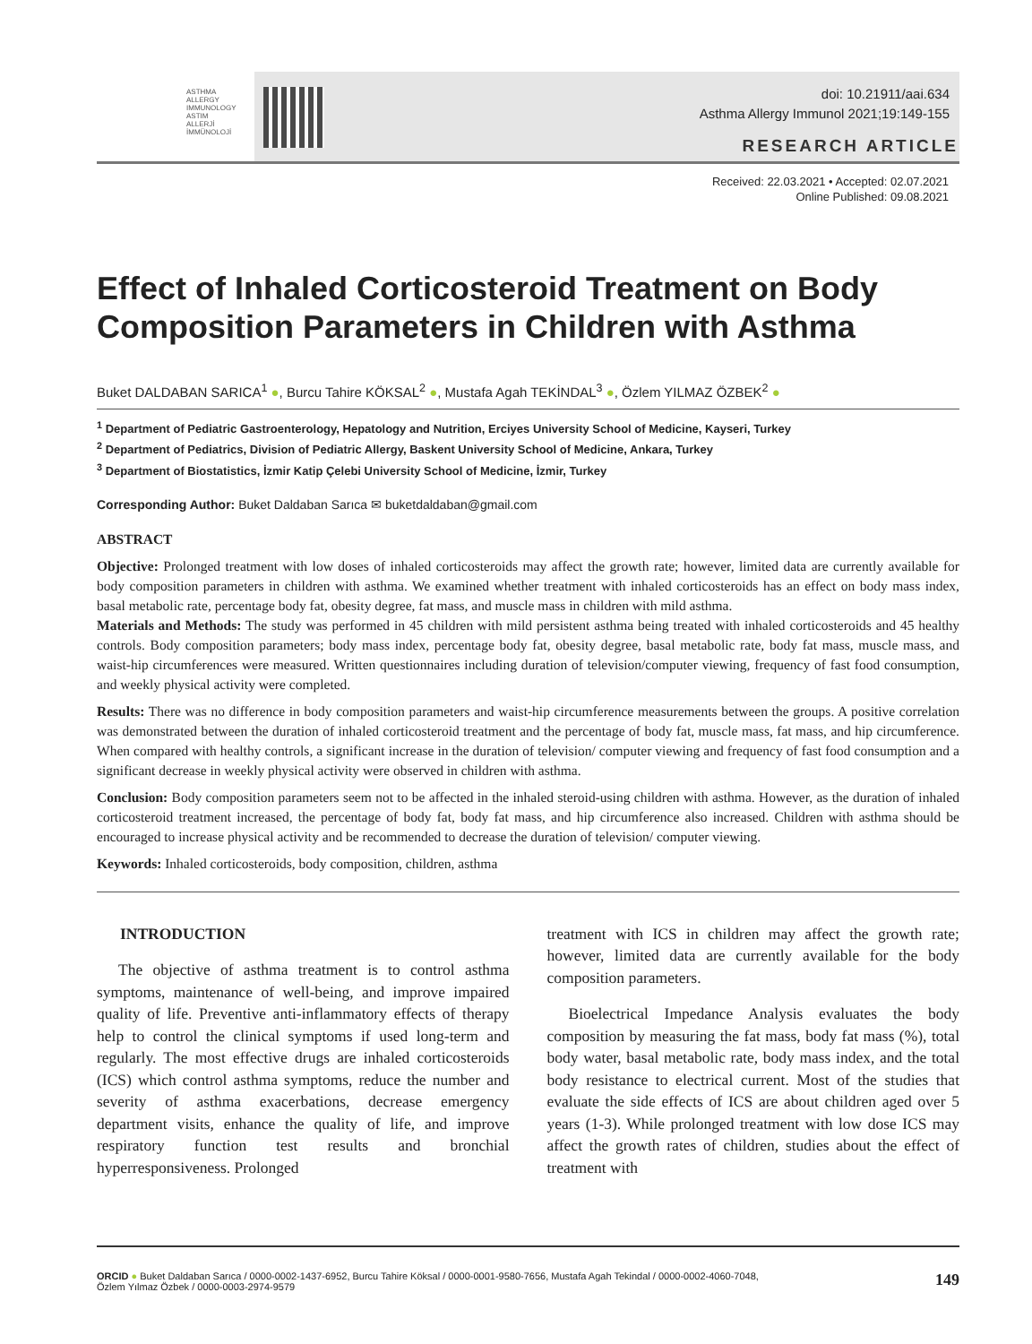ASTHMA
ALLERGY
IMMUNOLOGY
ASTIM
ALLERJİ
İMMÜNOLOJİ
doi: 10.21911/aai.634
Asthma Allergy Immunol 2021;19:149-155
RESEARCH ARTICLE
Received: 22.03.2021 • Accepted: 02.07.2021
Online Published: 09.08.2021
Effect of Inhaled Corticosteroid Treatment on Body Composition Parameters in Children with Asthma
Buket DALDABAN SARICA<sup>1</sup> ●, Burcu Tahire KÖKSAL<sup>2</sup> ●, Mustafa Agah TEKİNDAL<sup>3</sup> ●, Özlem YILMAZ ÖZBEK<sup>2</sup> ●
<sup>1</sup> Department of Pediatric Gastroenterology, Hepatology and Nutrition, Erciyes University School of Medicine, Kayseri, Turkey
<sup>2</sup> Department of Pediatrics, Division of Pediatric Allergy, Baskent University School of Medicine, Ankara, Turkey
<sup>3</sup> Department of Biostatistics, İzmir Katip Çelebi University School of Medicine, İzmir, Turkey
Corresponding Author: Buket Daldaban Sarıca ✉ buketdaldaban@gmail.com
ABSTRACT
Objective: Prolonged treatment with low doses of inhaled corticosteroids may affect the growth rate; however, limited data are currently available for body composition parameters in children with asthma. We examined whether treatment with inhaled corticosteroids has an effect on body mass index, basal metabolic rate, percentage body fat, obesity degree, fat mass, and muscle mass in children with mild asthma.
Materials and Methods: The study was performed in 45 children with mild persistent asthma being treated with inhaled corticosteroids and 45 healthy controls. Body composition parameters; body mass index, percentage body fat, obesity degree, basal metabolic rate, body fat mass, muscle mass, and waist-hip circumferences were measured. Written questionnaires including duration of television/computer viewing, frequency of fast food consumption, and weekly physical activity were completed.
Results: There was no difference in body composition parameters and waist-hip circumference measurements between the groups. A positive correlation was demonstrated between the duration of inhaled corticosteroid treatment and the percentage of body fat, muscle mass, fat mass, and hip circumference. When compared with healthy controls, a significant increase in the duration of television/ computer viewing and frequency of fast food consumption and a significant decrease in weekly physical activity were observed in children with asthma.
Conclusion: Body composition parameters seem not to be affected in the inhaled steroid-using children with asthma. However, as the duration of inhaled corticosteroid treatment increased, the percentage of body fat, body fat mass, and hip circumference also increased. Children with asthma should be encouraged to increase physical activity and be recommended to decrease the duration of television/ computer viewing.
Keywords: Inhaled corticosteroids, body composition, children, asthma
INTRODUCTION
The objective of asthma treatment is to control asthma symptoms, maintenance of well-being, and improve impaired quality of life. Preventive anti-inflammatory effects of therapy help to control the clinical symptoms if used long-term and regularly. The most effective drugs are inhaled corticosteroids (ICS) which control asthma symptoms, reduce the number and severity of asthma exacerbations, decrease emergency department visits, enhance the quality of life, and improve respiratory function test results and bronchial hyperresponsiveness. Prolonged
treatment with ICS in children may affect the growth rate; however, limited data are currently available for the body composition parameters.
Bioelectrical Impedance Analysis evaluates the body composition by measuring the fat mass, body fat mass (%), total body water, basal metabolic rate, body mass index, and the total body resistance to electrical current. Most of the studies that evaluate the side effects of ICS are about children aged over 5 years (1-3). While prolonged treatment with low dose ICS may affect the growth rates of children, studies about the effect of treatment with
ORCID ● Buket Daldaban Sarıca / 0000-0002-1437-6952, Burcu Tahire Köksal / 0000-0001-9580-7656, Mustafa Agah Tekindal / 0000-0002-4060-7048,
Özlem Yılmaz Özbek / 0000-0003-2974-9579
149